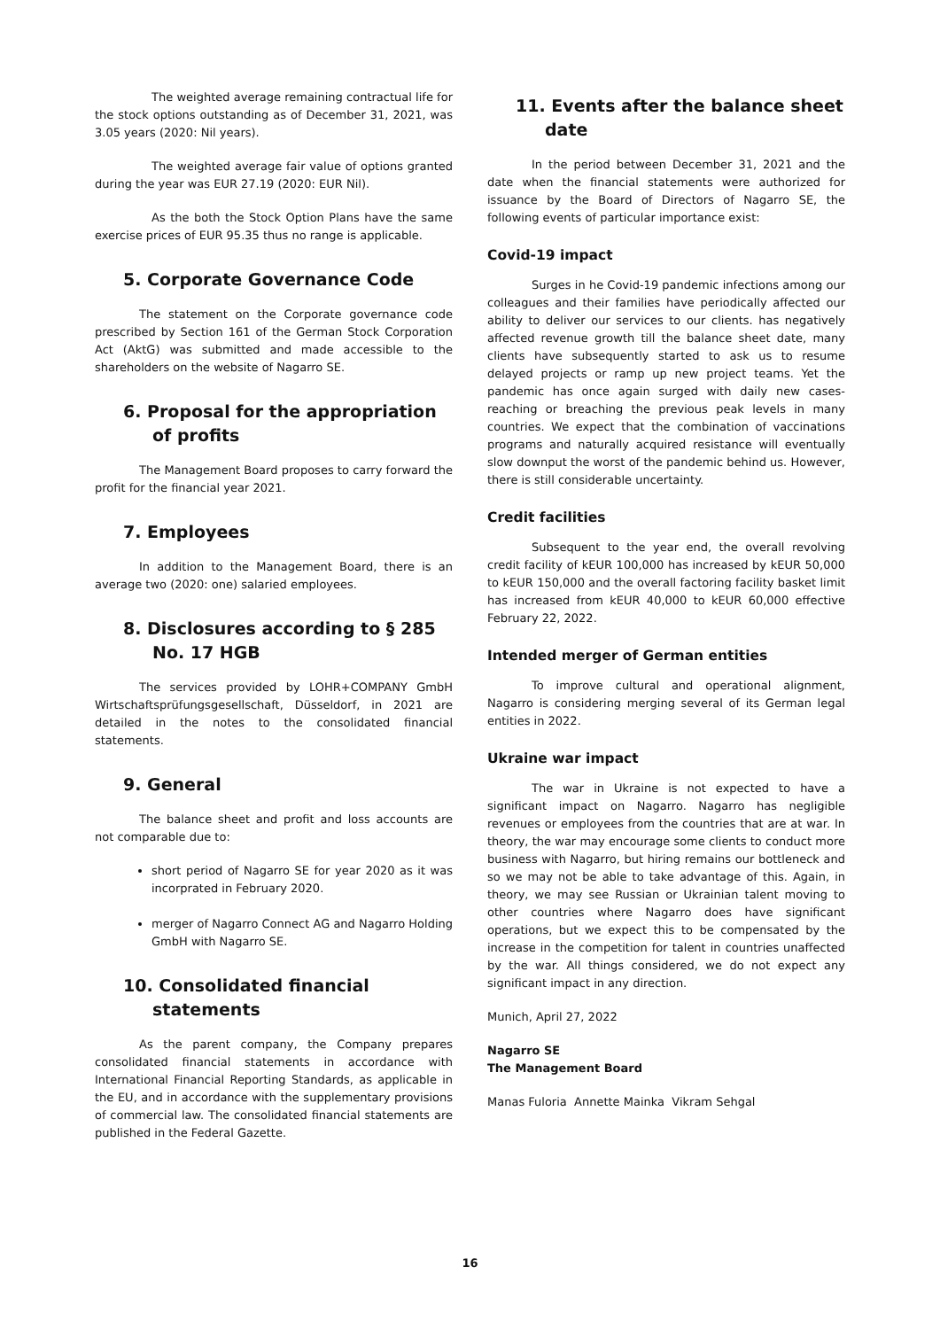The weighted average remaining contractual life for the stock options outstanding as of December 31, 2021, was 3.05 years (2020: Nil years).
The weighted average fair value of options granted during the year was EUR 27.19 (2020: EUR Nil).
As the both the Stock Option Plans have the same exercise prices of EUR 95.35 thus no range is applicable.
5. Corporate Governance Code
The statement on the Corporate governance code prescribed by Section 161 of the German Stock Corporation Act (AktG) was submitted and made accessible to the shareholders on the website of Nagarro SE.
6. Proposal for the appropriation of profits
The Management Board proposes to carry forward the profit for the financial year 2021.
7. Employees
In addition to the Management Board, there is an average two (2020: one) salaried employees.
8. Disclosures according to § 285 No. 17 HGB
The services provided by LOHR+COMPANY GmbH Wirtschaftsprüfungsgesellschaft, Düsseldorf, in 2021 are detailed in the notes to the consolidated financial statements.
9. General
The balance sheet and profit and loss accounts are not comparable due to:
short period of Nagarro SE for year 2020 as it was incorprated in February 2020.
merger of Nagarro Connect AG and Nagarro Holding GmbH with Nagarro SE.
10. Consolidated financial statements
As the parent company, the Company prepares consolidated financial statements in accordance with International Financial Reporting Standards, as applicable in the EU, and in accordance with the supplementary provisions of commercial law. The consolidated financial statements are published in the Federal Gazette.
11. Events after the balance sheet date
In the period between December 31, 2021 and the date when the financial statements were authorized for issuance by the Board of Directors of Nagarro SE, the following events of particular importance exist:
Covid-19 impact
Surges in he Covid-19 pandemic infections among our colleagues and their families have periodically affected our ability to deliver our services to our clients. has negatively affected revenue growth till the balance sheet date, many clients have subsequently started to ask us to resume delayed projects or ramp up new project teams. Yet the pandemic has once again surged with daily new cases-reaching or breaching the previous peak levels in many countries. We expect that the combination of vaccinations programs and naturally acquired resistance will eventually slow downput the worst of the pandemic behind us. However, there is still considerable uncertainty.
Credit facilities
Subsequent to the year end, the overall revolving credit facility of kEUR 100,000 has increased by kEUR 50,000 to kEUR 150,000 and the overall factoring facility basket limit has increased from kEUR 40,000 to kEUR 60,000 effective February 22, 2022.
Intended merger of German entities
To improve cultural and operational alignment, Nagarro is considering merging several of its German legal entities in 2022.
Ukraine war impact
The war in Ukraine is not expected to have a significant impact on Nagarro. Nagarro has negligible revenues or employees from the countries that are at war. In theory, the war may encourage some clients to conduct more business with Nagarro, but hiring remains our bottleneck and so we may not be able to take advantage of this. Again, in theory, we may see Russian or Ukrainian talent moving to other countries where Nagarro does have significant operations, but we expect this to be compensated by the increase in the competition for talent in countries unaffected by the war. All things considered, we do not expect any significant impact in any direction.
Munich, April 27, 2022
Nagarro SE
The Management Board
Manas Fuloria Annette Mainka Vikram Sehgal
16